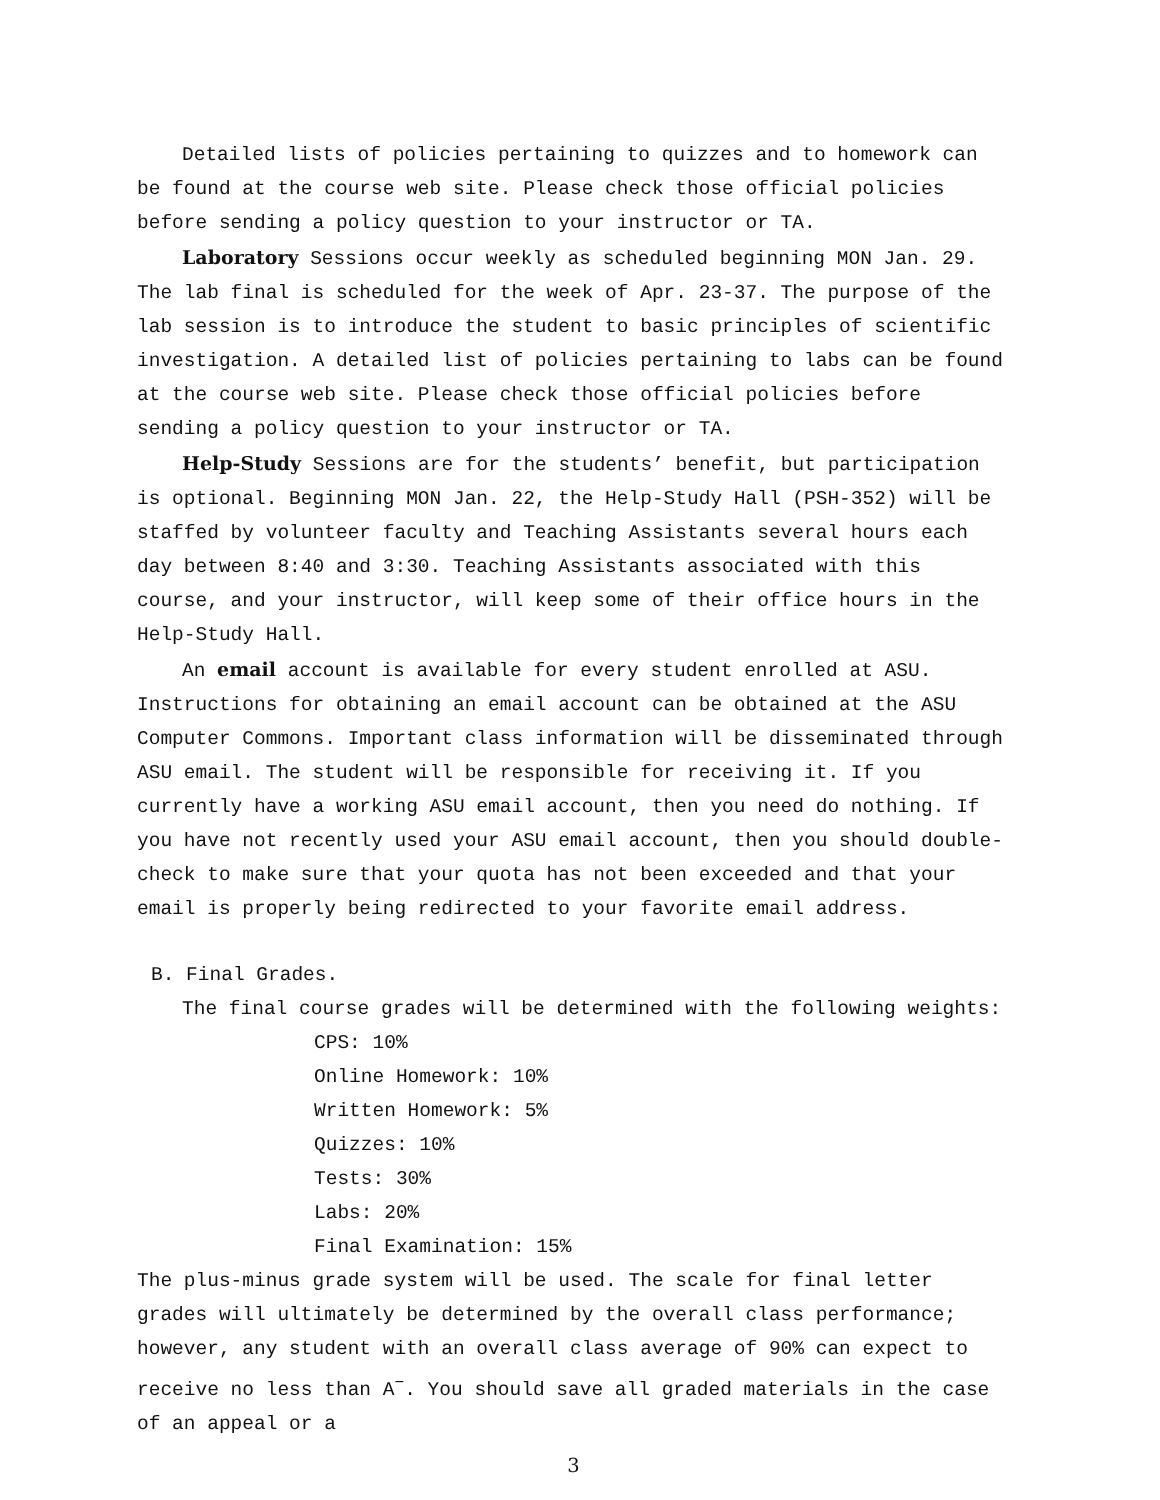Detailed lists of policies pertaining to quizzes and to homework can be found at the course web site. Please check those official policies before sending a policy question to your instructor or TA.
Laboratory Sessions occur weekly as scheduled beginning MON Jan. 29. The lab final is scheduled for the week of Apr. 23-37. The purpose of the lab session is to introduce the student to basic principles of scientific investigation. A detailed list of policies pertaining to labs can be found at the course web site. Please check those official policies before sending a policy question to your instructor or TA.
Help-Study Sessions are for the students’ benefit, but participation is optional. Beginning MON Jan. 22, the Help-Study Hall (PSH-352) will be staffed by volunteer faculty and Teaching Assistants several hours each day between 8:40 and 3:30. Teaching Assistants associated with this course, and your instructor, will keep some of their office hours in the Help-Study Hall.
An email account is available for every student enrolled at ASU. Instructions for obtaining an email account can be obtained at the ASU Computer Commons. Important class information will be disseminated through ASU email. The student will be responsible for receiving it. If you currently have a working ASU email account, then you need do nothing. If you have not recently used your ASU email account, then you should double-check to make sure that your quota has not been exceeded and that your email is properly being redirected to your favorite email address.
B. Final Grades.
The final course grades will be determined with the following weights:
CPS: 10%
Online Homework: 10%
Written Homework: 5%
Quizzes: 10%
Tests: 30%
Labs: 20%
Final Examination: 15%
The plus-minus grade system will be used. The scale for final letter grades will ultimately be determined by the overall class performance; however, any student with an overall class average of 90% can expect to receive no less than A<sup>−</sup>. You should save all graded materials in the case of an appeal or a
3